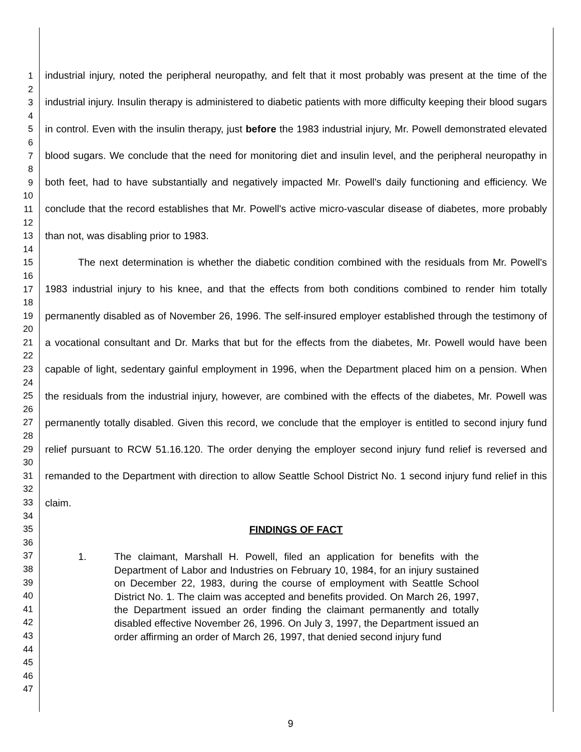1
2
3
4
5
6
7
8
9
10
11
12
13
14
15
16
17
18
19
20
21
22
23
24
25
26
27
28
29
30
31
32
33
34
35
36
37
38
39
40
41
42
43
44
45
46
47
industrial injury, noted the peripheral neuropathy, and felt that it most probably was present at the time of the industrial injury. Insulin therapy is administered to diabetic patients with more difficulty keeping their blood sugars in control. Even with the insulin therapy, just before the 1983 industrial injury, Mr. Powell demonstrated elevated blood sugars. We conclude that the need for monitoring diet and insulin level, and the peripheral neuropathy in both feet, had to have substantially and negatively impacted Mr. Powell's daily functioning and efficiency. We conclude that the record establishes that Mr. Powell's active micro-vascular disease of diabetes, more probably than not, was disabling prior to 1983.
The next determination is whether the diabetic condition combined with the residuals from Mr. Powell's 1983 industrial injury to his knee, and that the effects from both conditions combined to render him totally permanently disabled as of November 26, 1996. The self-insured employer established through the testimony of a vocational consultant and Dr. Marks that but for the effects from the diabetes, Mr. Powell would have been capable of light, sedentary gainful employment in 1996, when the Department placed him on a pension. When the residuals from the industrial injury, however, are combined with the effects of the diabetes, Mr. Powell was permanently totally disabled. Given this record, we conclude that the employer is entitled to second injury fund relief pursuant to RCW 51.16.120. The order denying the employer second injury fund relief is reversed and remanded to the Department with direction to allow Seattle School District No. 1 second injury fund relief in this claim.
FINDINGS OF FACT
1. The claimant, Marshall H. Powell, filed an application for benefits with the Department of Labor and Industries on February 10, 1984, for an injury sustained on December 22, 1983, during the course of employment with Seattle School District No. 1. The claim was accepted and benefits provided. On March 26, 1997, the Department issued an order finding the claimant permanently and totally disabled effective November 26, 1996. On July 3, 1997, the Department issued an order affirming an order of March 26, 1997, that denied second injury fund
9